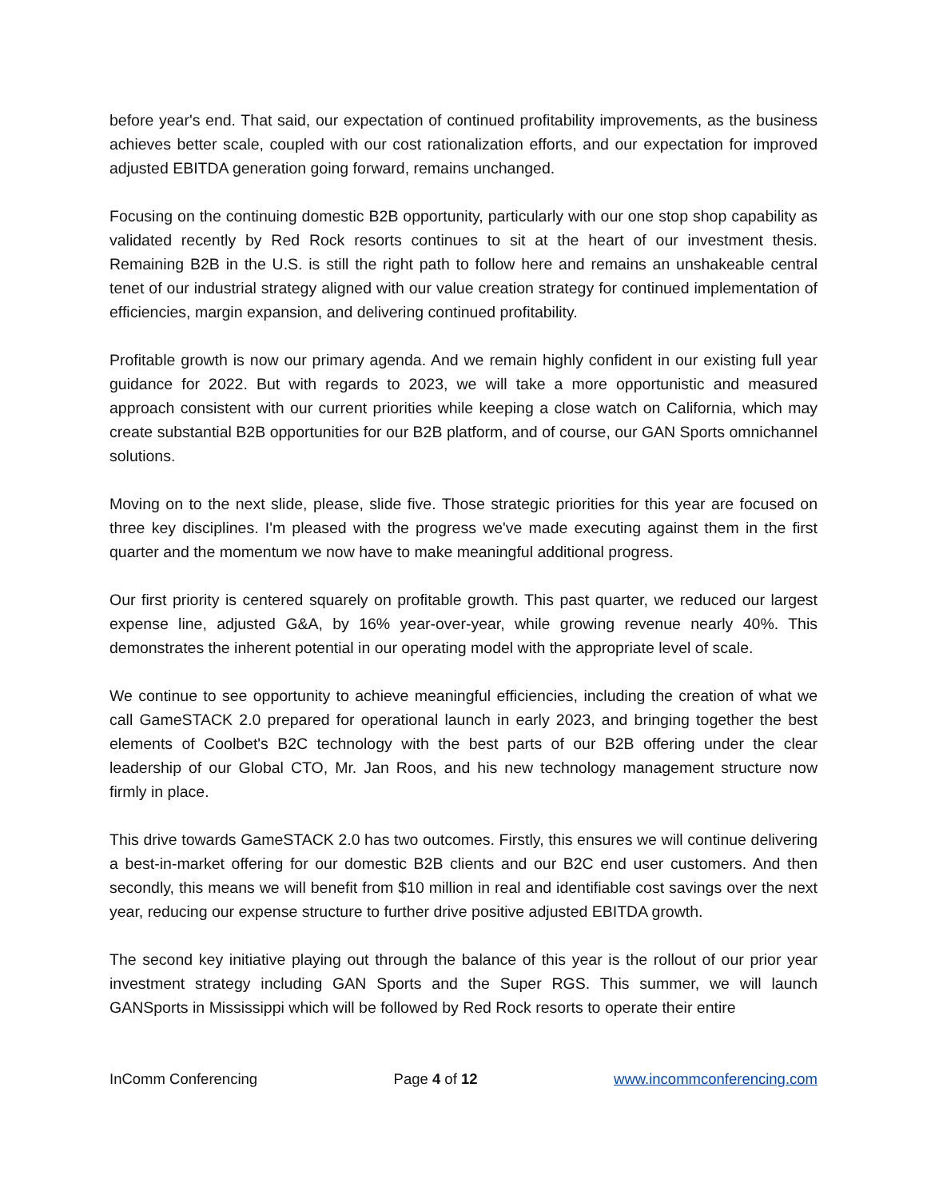before year's end. That said, our expectation of continued profitability improvements, as the business achieves better scale, coupled with our cost rationalization efforts, and our expectation for improved adjusted EBITDA generation going forward, remains unchanged.
Focusing on the continuing domestic B2B opportunity, particularly with our one stop shop capability as validated recently by Red Rock resorts continues to sit at the heart of our investment thesis. Remaining B2B in the U.S. is still the right path to follow here and remains an unshakeable central tenet of our industrial strategy aligned with our value creation strategy for continued implementation of efficiencies, margin expansion, and delivering continued profitability.
Profitable growth is now our primary agenda. And we remain highly confident in our existing full year guidance for 2022. But with regards to 2023, we will take a more opportunistic and measured approach consistent with our current priorities while keeping a close watch on California, which may create substantial B2B opportunities for our B2B platform, and of course, our GAN Sports omnichannel solutions.
Moving on to the next slide, please, slide five. Those strategic priorities for this year are focused on three key disciplines. I'm pleased with the progress we've made executing against them in the first quarter and the momentum we now have to make meaningful additional progress.
Our first priority is centered squarely on profitable growth. This past quarter, we reduced our largest expense line, adjusted G&A, by 16% year-over-year, while growing revenue nearly 40%. This demonstrates the inherent potential in our operating model with the appropriate level of scale.
We continue to see opportunity to achieve meaningful efficiencies, including the creation of what we call GameSTACK 2.0 prepared for operational launch in early 2023, and bringing together the best elements of Coolbet's B2C technology with the best parts of our B2B offering under the clear leadership of our Global CTO, Mr. Jan Roos, and his new technology management structure now firmly in place.
This drive towards GameSTACK 2.0 has two outcomes. Firstly, this ensures we will continue delivering a best-in-market offering for our domestic B2B clients and our B2C end user customers. And then secondly, this means we will benefit from $10 million in real and identifiable cost savings over the next year, reducing our expense structure to further drive positive adjusted EBITDA growth.
The second key initiative playing out through the balance of this year is the rollout of our prior year investment strategy including GAN Sports and the Super RGS. This summer, we will launch GANSports in Mississippi which will be followed by Red Rock resorts to operate their entire
InComm Conferencing Page 4 of 12 www.incommconferencing.com